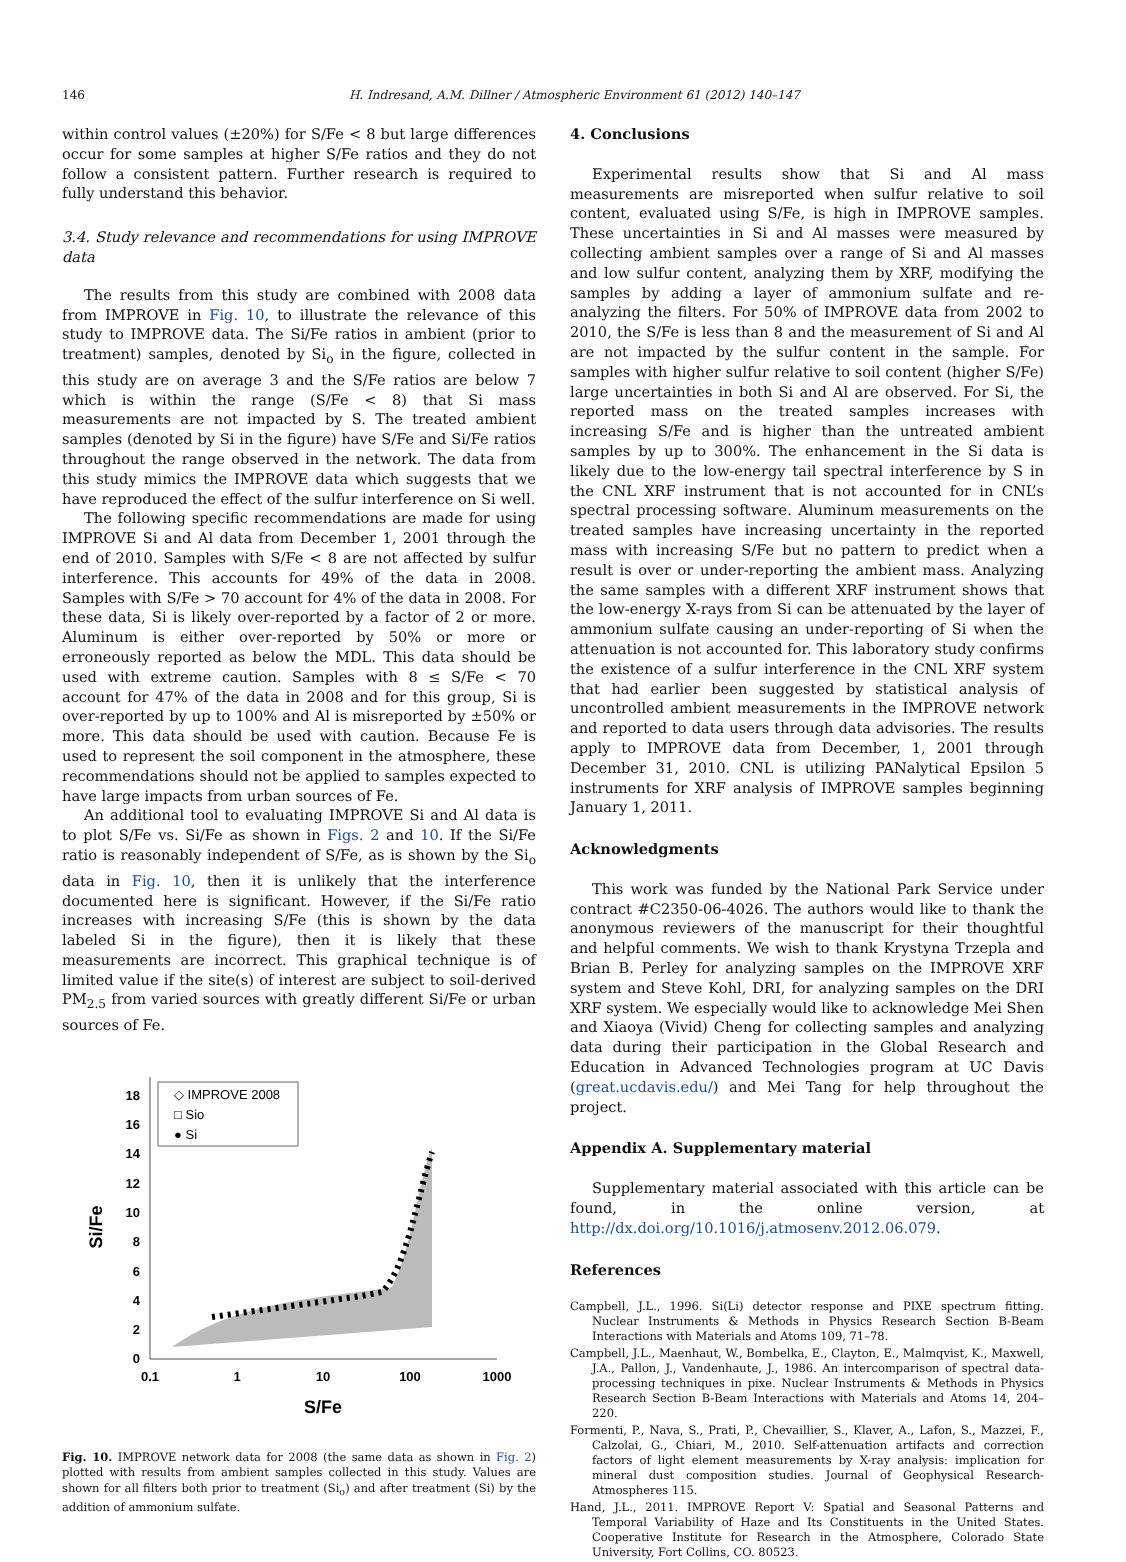146 H. Indresand, A.M. Dillner / Atmospheric Environment 61 (2012) 140–147
within control values (±20%) for S/Fe < 8 but large differences occur for some samples at higher S/Fe ratios and they do not follow a consistent pattern. Further research is required to fully understand this behavior.
3.4. Study relevance and recommendations for using IMPROVE data
The results from this study are combined with 2008 data from IMPROVE in Fig. 10, to illustrate the relevance of this study to IMPROVE data. The Si/Fe ratios in ambient (prior to treatment) samples, denoted by Si<sub>o</sub> in the figure, collected in this study are on average 3 and the S/Fe ratios are below 7 which is within the range (S/Fe < 8) that Si mass measurements are not impacted by S. The treated ambient samples (denoted by Si in the figure) have S/Fe and Si/Fe ratios throughout the range observed in the network. The data from this study mimics the IMPROVE data which suggests that we have reproduced the effect of the sulfur interference on Si well.
The following specific recommendations are made for using IMPROVE Si and Al data from December 1, 2001 through the end of 2010. Samples with S/Fe < 8 are not affected by sulfur interference. This accounts for 49% of the data in 2008. Samples with S/Fe > 70 account for 4% of the data in 2008. For these data, Si is likely over-reported by a factor of 2 or more. Aluminum is either over-reported by 50% or more or erroneously reported as below the MDL. This data should be used with extreme caution. Samples with 8 ≤ S/Fe < 70 account for 47% of the data in 2008 and for this group, Si is over-reported by up to 100% and Al is misreported by ±50% or more. This data should be used with caution. Because Fe is used to represent the soil component in the atmosphere, these recommendations should not be applied to samples expected to have large impacts from urban sources of Fe.
An additional tool to evaluating IMPROVE Si and Al data is to plot S/Fe vs. Si/Fe as shown in Figs. 2 and 10. If the Si/Fe ratio is reasonably independent of S/Fe, as is shown by the Si<sub>o</sub> data in Fig. 10, then it is unlikely that the interference documented here is significant. However, if the Si/Fe ratio increases with increasing S/Fe (this is shown by the data labeled Si in the figure), then it is likely that these measurements are incorrect. This graphical technique is of limited value if the site(s) of interest are subject to soil-derived PM<sub>2.5</sub> from varied sources with greatly different Si/Fe or urban sources of Fe.
0
2
4
6
8
10
12
14
16
18
0.1
1
10
100
1000
S/Fe
Si/Fe
◇ IMPROVE 2008
□ Sio
● Si
Fig. 10. IMPROVE network data for 2008 (the same data as shown in Fig. 2) plotted with results from ambient samples collected in this study. Values are shown for all filters both prior to treatment (Si<sub>o</sub>) and after treatment (Si) by the addition of ammonium sulfate.
4. Conclusions
Experimental results show that Si and Al mass measurements are misreported when sulfur relative to soil content, evaluated using S/Fe, is high in IMPROVE samples. These uncertainties in Si and Al masses were measured by collecting ambient samples over a range of Si and Al masses and low sulfur content, analyzing them by XRF, modifying the samples by adding a layer of ammonium sulfate and re-analyzing the filters. For 50% of IMPROVE data from 2002 to 2010, the S/Fe is less than 8 and the measurement of Si and Al are not impacted by the sulfur content in the sample. For samples with higher sulfur relative to soil content (higher S/Fe) large uncertainties in both Si and Al are observed. For Si, the reported mass on the treated samples increases with increasing S/Fe and is higher than the untreated ambient samples by up to 300%. The enhancement in the Si data is likely due to the low-energy tail spectral interference by S in the CNL XRF instrument that is not accounted for in CNL’s spectral processing software. Aluminum measurements on the treated samples have increasing uncertainty in the reported mass with increasing S/Fe but no pattern to predict when a result is over or under-reporting the ambient mass. Analyzing the same samples with a different XRF instrument shows that the low-energy X-rays from Si can be attenuated by the layer of ammonium sulfate causing an under-reporting of Si when the attenuation is not accounted for. This laboratory study confirms the existence of a sulfur interference in the CNL XRF system that had earlier been suggested by statistical analysis of uncontrolled ambient measurements in the IMPROVE network and reported to data users through data advisories. The results apply to IMPROVE data from December, 1, 2001 through December 31, 2010. CNL is utilizing PANalytical Epsilon 5 instruments for XRF analysis of IMPROVE samples beginning January 1, 2011.
Acknowledgments
This work was funded by the National Park Service under contract #C2350-06-4026. The authors would like to thank the anonymous reviewers of the manuscript for their thoughtful and helpful comments. We wish to thank Krystyna Trzepla and Brian B. Perley for analyzing samples on the IMPROVE XRF system and Steve Kohl, DRI, for analyzing samples on the DRI XRF system. We especially would like to acknowledge Mei Shen and Xiaoya (Vivid) Cheng for collecting samples and analyzing data during their participation in the Global Research and Education in Advanced Technologies program at UC Davis (great.ucdavis.edu/) and Mei Tang for help throughout the project.
Appendix A. Supplementary material
Supplementary material associated with this article can be found, in the online version, at http://dx.doi.org/10.1016/j.atmosenv.2012.06.079.
References
Campbell, J.L., 1996. Si(Li) detector response and PIXE spectrum fitting. Nuclear Instruments & Methods in Physics Research Section B-Beam Interactions with Materials and Atoms 109, 71–78.
Campbell, J.L., Maenhaut, W., Bombelka, E., Clayton, E., Malmqvist, K., Maxwell, J.A., Pallon, J., Vandenhaute, J., 1986. An intercomparison of spectral data-processing techniques in pixe. Nuclear Instruments & Methods in Physics Research Section B-Beam Interactions with Materials and Atoms 14, 204–220.
Formenti, P., Nava, S., Prati, P., Chevaillier, S., Klaver, A., Lafon, S., Mazzei, F., Calzolai, G., Chiari, M., 2010. Self-attenuation artifacts and correction factors of light element measurements by X-ray analysis: implication for mineral dust composition studies. Journal of Geophysical Research-Atmospheres 115.
Hand, J.L., 2011. IMPROVE Report V: Spatial and Seasonal Patterns and Temporal Variability of Haze and Its Constituents in the United States. Cooperative Institute for Research in the Atmosphere, Colorado State University, Fort Collins, CO. 80523.